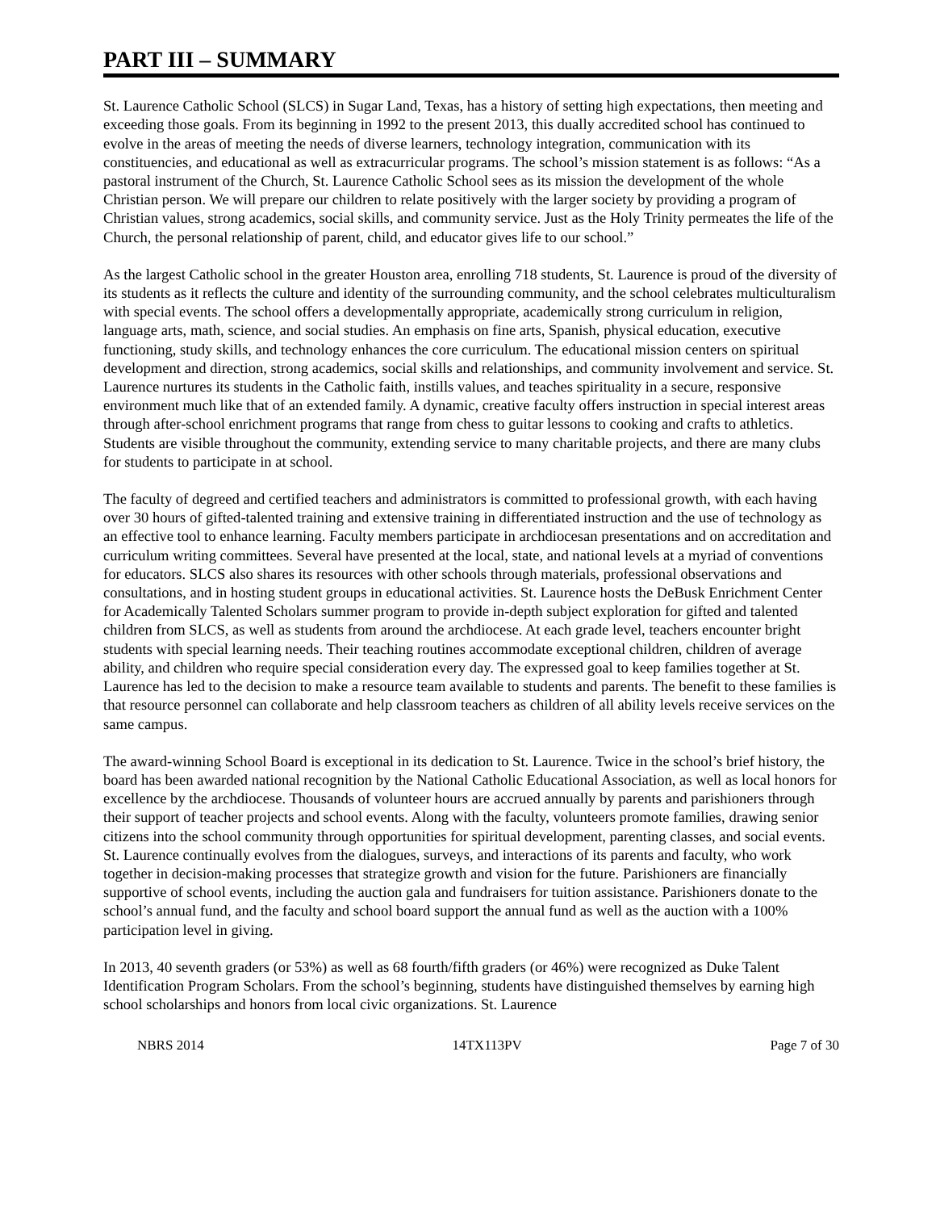PART III – SUMMARY
St. Laurence Catholic School (SLCS) in Sugar Land, Texas, has a history of setting high expectations, then meeting and exceeding those goals. From its beginning in 1992 to the present 2013, this dually accredited school has continued to evolve in the areas of meeting the needs of diverse learners, technology integration, communication with its constituencies, and educational as well as extracurricular programs. The school’s mission statement is as follows: “As a pastoral instrument of the Church, St. Laurence Catholic School sees as its mission the development of the whole Christian person. We will prepare our children to relate positively with the larger society by providing a program of Christian values, strong academics, social skills, and community service. Just as the Holy Trinity permeates the life of the Church, the personal relationship of parent, child, and educator gives life to our school.”
As the largest Catholic school in the greater Houston area, enrolling 718 students, St. Laurence is proud of the diversity of its students as it reflects the culture and identity of the surrounding community, and the school celebrates multiculturalism with special events. The school offers a developmentally appropriate, academically strong curriculum in religion, language arts, math, science, and social studies. An emphasis on fine arts, Spanish, physical education, executive functioning, study skills, and technology enhances the core curriculum. The educational mission centers on spiritual development and direction, strong academics, social skills and relationships, and community involvement and service. St. Laurence nurtures its students in the Catholic faith, instills values, and teaches spirituality in a secure, responsive environment much like that of an extended family. A dynamic, creative faculty offers instruction in special interest areas through after-school enrichment programs that range from chess to guitar lessons to cooking and crafts to athletics. Students are visible throughout the community, extending service to many charitable projects, and there are many clubs for students to participate in at school.
The faculty of degreed and certified teachers and administrators is committed to professional growth, with each having over 30 hours of gifted-talented training and extensive training in differentiated instruction and the use of technology as an effective tool to enhance learning. Faculty members participate in archdiocesan presentations and on accreditation and curriculum writing committees. Several have presented at the local, state, and national levels at a myriad of conventions for educators. SLCS also shares its resources with other schools through materials, professional observations and consultations, and in hosting student groups in educational activities. St. Laurence hosts the DeBusk Enrichment Center for Academically Talented Scholars summer program to provide in-depth subject exploration for gifted and talented children from SLCS, as well as students from around the archdiocese. At each grade level, teachers encounter bright students with special learning needs. Their teaching routines accommodate exceptional children, children of average ability, and children who require special consideration every day. The expressed goal to keep families together at St. Laurence has led to the decision to make a resource team available to students and parents. The benefit to these families is that resource personnel can collaborate and help classroom teachers as children of all ability levels receive services on the same campus.
The award-winning School Board is exceptional in its dedication to St. Laurence. Twice in the school’s brief history, the board has been awarded national recognition by the National Catholic Educational Association, as well as local honors for excellence by the archdiocese. Thousands of volunteer hours are accrued annually by parents and parishioners through their support of teacher projects and school events. Along with the faculty, volunteers promote families, drawing senior citizens into the school community through opportunities for spiritual development, parenting classes, and social events. St. Laurence continually evolves from the dialogues, surveys, and interactions of its parents and faculty, who work together in decision-making processes that strategize growth and vision for the future. Parishioners are financially supportive of school events, including the auction gala and fundraisers for tuition assistance. Parishioners donate to the school’s annual fund, and the faculty and school board support the annual fund as well as the auction with a 100% participation level in giving.
In 2013, 40 seventh graders (or 53%) as well as 68 fourth/fifth graders (or 46%) were recognized as Duke Talent Identification Program Scholars. From the school’s beginning, students have distinguished themselves by earning high school scholarships and honors from local civic organizations. St. Laurence
NBRS 2014 14TX113PV Page 7 of 30